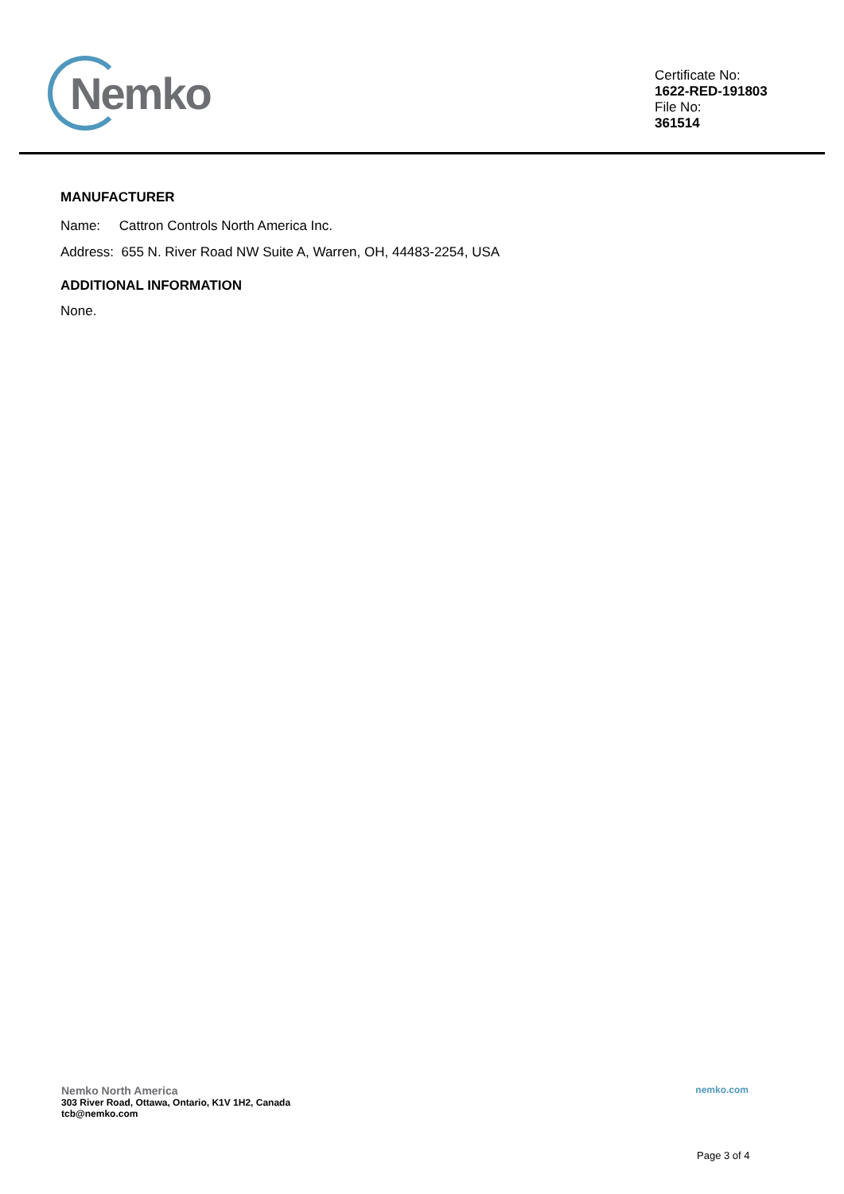Nemko
Certificate No:
1622-RED-191803
File No:
361514
MANUFACTURER
Name: Cattron Controls North America Inc.
Address: 655 N. River Road NW Suite A, Warren, OH, 44483-2254, USA
ADDITIONAL INFORMATION
None.
Nemko North America
303 River Road, Ottawa, Ontario, K1V 1H2, Canada
tcb@nemko.com
nemko.com
Page 3 of 4